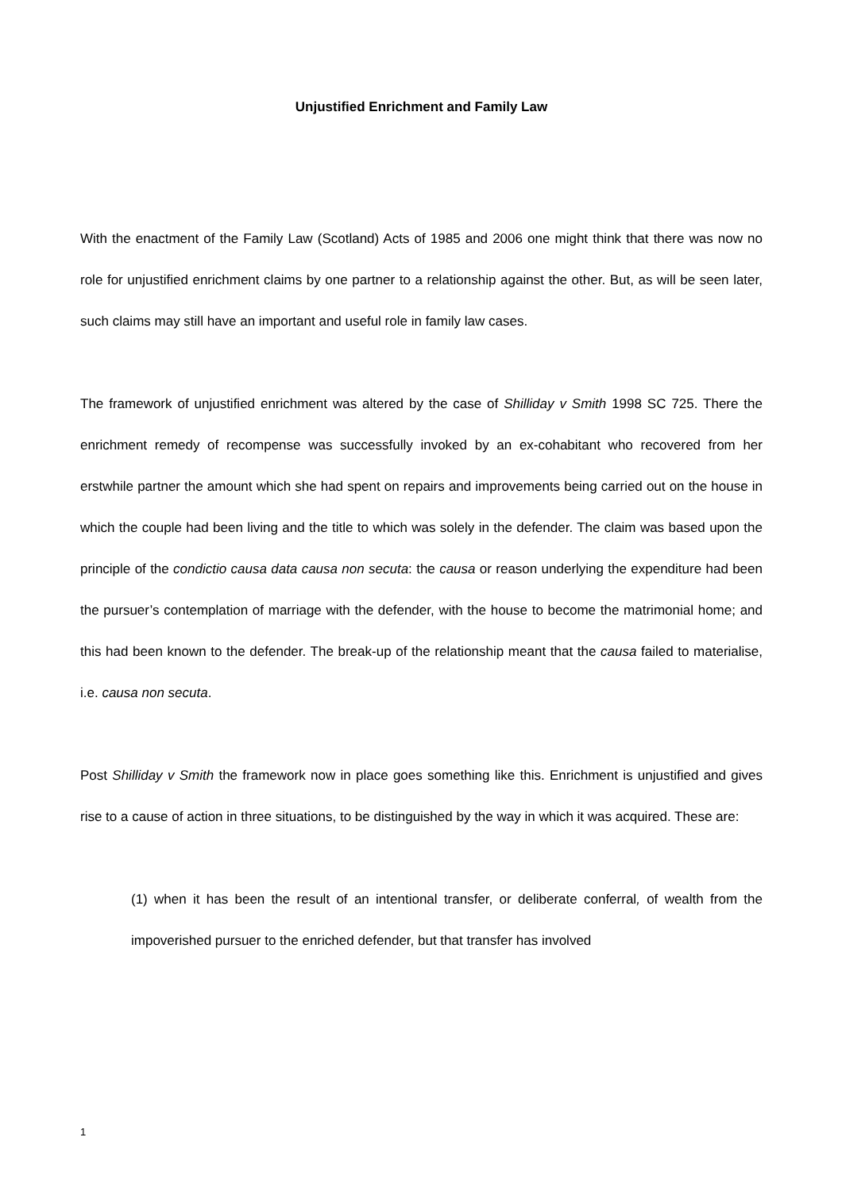Unjustified Enrichment and Family Law
With the enactment of the Family Law (Scotland) Acts of 1985 and 2006 one might think that there was now no role for unjustified enrichment claims by one partner to a relationship against the other. But, as will be seen later, such claims may still have an important and useful role in family law cases.
The framework of unjustified enrichment was altered by the case of Shilliday v Smith 1998 SC 725. There the enrichment remedy of recompense was successfully invoked by an ex-cohabitant who recovered from her erstwhile partner the amount which she had spent on repairs and improvements being carried out on the house in which the couple had been living and the title to which was solely in the defender. The claim was based upon the principle of the condictio causa data causa non secuta: the causa or reason underlying the expenditure had been the pursuer’s contemplation of marriage with the defender, with the house to become the matrimonial home; and this had been known to the defender. The break-up of the relationship meant that the causa failed to materialise, i.e. causa non secuta.
Post Shilliday v Smith the framework now in place goes something like this. Enrichment is unjustified and gives rise to a cause of action in three situations, to be distinguished by the way in which it was acquired. These are:
(1) when it has been the result of an intentional transfer, or deliberate conferral, of wealth from the impoverished pursuer to the enriched defender, but that transfer has involved
1